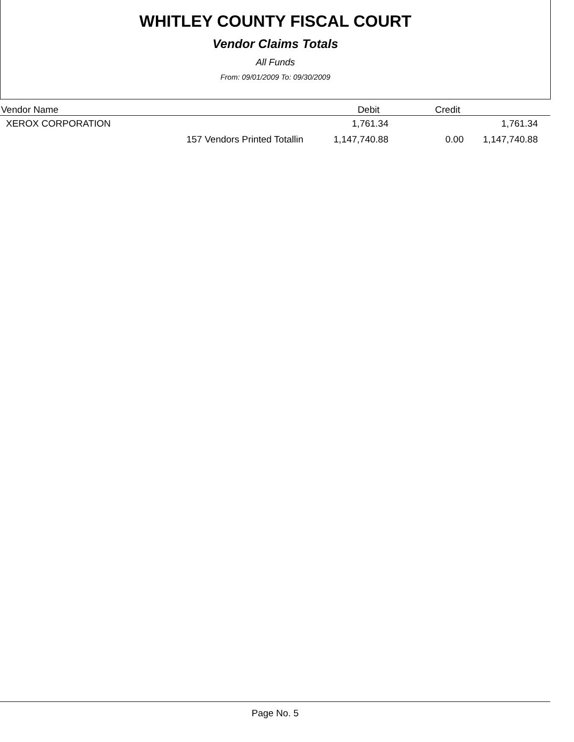WHITLEY COUNTY FISCAL COURT
Vendor Claims Totals
All Funds
From: 09/01/2009 To: 09/30/2009
| Vendor Name | | Debit | Credit | |
| --- | --- | --- | --- | --- |
| XEROX CORPORATION | | 1,761.34 | | 1,761.34 |
| | 157 Vendors Printed Totallin | 1,147,740.88 | 0.00 | 1,147,740.88 |
Page No. 5